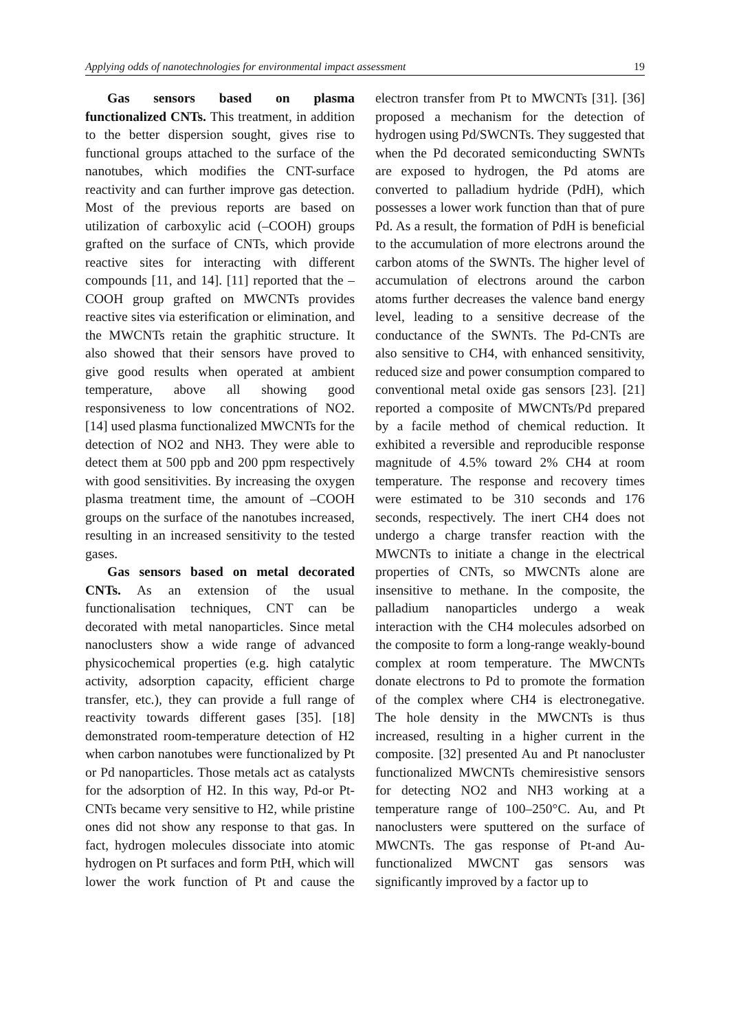Applying odds of nanotechnologies for environmental impact assessment 19
Gas sensors based on plasma functionalized CNTs. This treatment, in addition to the better dispersion sought, gives rise to functional groups attached to the surface of the nanotubes, which modifies the CNT-surface reactivity and can further improve gas detection. Most of the previous reports are based on utilization of carboxylic acid (–COOH) groups grafted on the surface of CNTs, which provide reactive sites for interacting with different compounds [11, and 14]. [11] reported that the –COOH group grafted on MWCNTs provides reactive sites via esterification or elimination, and the MWCNTs retain the graphitic structure. It also showed that their sensors have proved to give good results when operated at ambient temperature, above all showing good responsiveness to low concentrations of NO2. [14] used plasma functionalized MWCNTs for the detection of NO2 and NH3. They were able to detect them at 500 ppb and 200 ppm respectively with good sensitivities. By increasing the oxygen plasma treatment time, the amount of –COOH groups on the surface of the nanotubes increased, resulting in an increased sensitivity to the tested gases.
Gas sensors based on metal decorated CNTs. As an extension of the usual functionalisation techniques, CNT can be decorated with metal nanoparticles. Since metal nanoclusters show a wide range of advanced physicochemical properties (e.g. high catalytic activity, adsorption capacity, efficient charge transfer, etc.), they can provide a full range of reactivity towards different gases [35]. [18] demonstrated room-temperature detection of H2 when carbon nanotubes were functionalized by Pt or Pd nanoparticles. Those metals act as catalysts for the adsorption of H2. In this way, Pd-or Pt-CNTs became very sensitive to H2, while pristine ones did not show any response to that gas. In fact, hydrogen molecules dissociate into atomic hydrogen on Pt surfaces and form PtH, which will lower the work function of Pt and cause the electron transfer from Pt to MWCNTs [31]. [36] proposed a mechanism for the detection of hydrogen using Pd/SWCNTs. They suggested that when the Pd decorated semiconducting SWNTs are exposed to hydrogen, the Pd atoms are converted to palladium hydride (PdH), which possesses a lower work function than that of pure Pd. As a result, the formation of PdH is beneficial to the accumulation of more electrons around the carbon atoms of the SWNTs. The higher level of accumulation of electrons around the carbon atoms further decreases the valence band energy level, leading to a sensitive decrease of the conductance of the SWNTs. The Pd-CNTs are also sensitive to CH4, with enhanced sensitivity, reduced size and power consumption compared to conventional metal oxide gas sensors [23]. [21] reported a composite of MWCNTs/Pd prepared by a facile method of chemical reduction. It exhibited a reversible and reproducible response magnitude of 4.5% toward 2% CH4 at room temperature. The response and recovery times were estimated to be 310 seconds and 176 seconds, respectively. The inert CH4 does not undergo a charge transfer reaction with the MWCNTs to initiate a change in the electrical properties of CNTs, so MWCNTs alone are insensitive to methane. In the composite, the palladium nanoparticles undergo a weak interaction with the CH4 molecules adsorbed on the composite to form a long-range weakly-bound complex at room temperature. The MWCNTs donate electrons to Pd to promote the formation of the complex where CH4 is electronegative. The hole density in the MWCNTs is thus increased, resulting in a higher current in the composite. [32] presented Au and Pt nanocluster functionalized MWCNTs chemiresistive sensors for detecting NO2 and NH3 working at a temperature range of 100–250°C. Au, and Pt nanoclusters were sputtered on the surface of MWCNTs. The gas response of Pt-and Au-functionalized MWCNT gas sensors was significantly improved by a factor up to